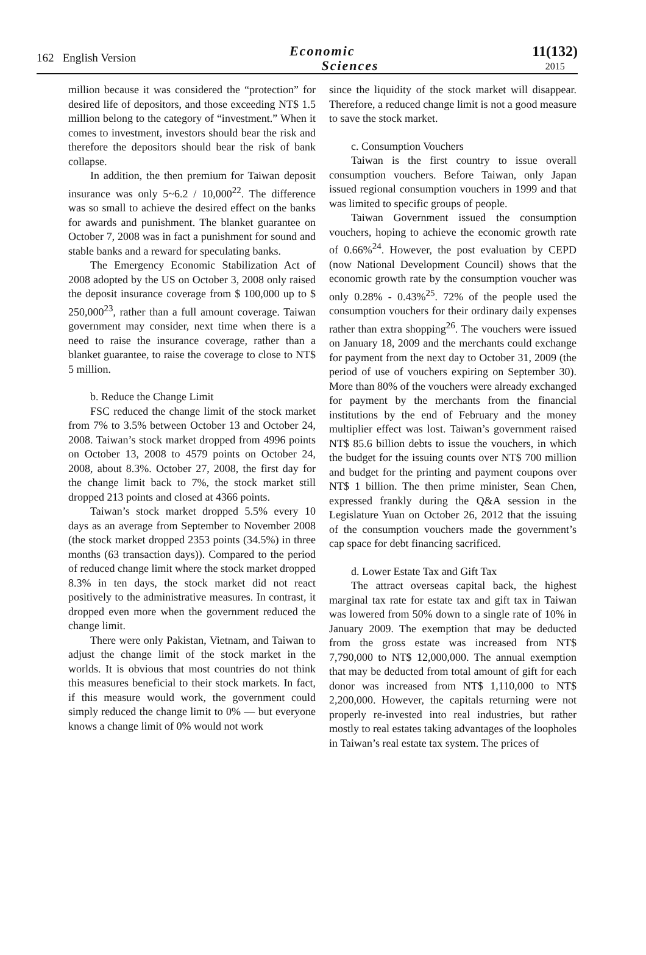162 English Version
Economic
Sciences
11(132)
2015
million because it was considered the “protection” for desired life of depositors, and those exceeding NT$ 1.5 million belong to the category of “investment.” When it comes to investment, investors should bear the risk and therefore the depositors should bear the risk of bank collapse.
In addition, the then premium for Taiwan deposit insurance was only 5~6.2 / 10,000<sup>22</sup>. The difference was so small to achieve the desired effect on the banks for awards and punishment. The blanket guarantee on October 7, 2008 was in fact a punishment for sound and stable banks and a reward for speculating banks.
The Emergency Economic Stabilization Act of 2008 adopted by the US on October 3, 2008 only raised the deposit insurance coverage from $ 100,000 up to $ 250,000<sup>23</sup>, rather than a full amount coverage. Taiwan government may consider, next time when there is a need to raise the insurance coverage, rather than a blanket guarantee, to raise the coverage to close to NT$ 5 million.
b. Reduce the Change Limit
FSC reduced the change limit of the stock market from 7% to 3.5% between October 13 and October 24, 2008. Taiwan’s stock market dropped from 4996 points on October 13, 2008 to 4579 points on October 24, 2008, about 8.3%. October 27, 2008, the first day for the change limit back to 7%, the stock market still dropped 213 points and closed at 4366 points.
Taiwan’s stock market dropped 5.5% every 10 days as an average from September to November 2008 (the stock market dropped 2353 points (34.5%) in three months (63 transaction days)). Compared to the period of reduced change limit where the stock market dropped 8.3% in ten days, the stock market did not react positively to the administrative measures. In contrast, it dropped even more when the government reduced the change limit.
There were only Pakistan, Vietnam, and Taiwan to adjust the change limit of the stock market in the worlds. It is obvious that most countries do not think this measures beneficial to their stock markets. In fact, if this measure would work, the government could simply reduced the change limit to 0% — but everyone knows a change limit of 0% would not work
since the liquidity of the stock market will disappear. Therefore, a reduced change limit is not a good measure to save the stock market.
c. Consumption Vouchers
Taiwan is the first country to issue overall consumption vouchers. Before Taiwan, only Japan issued regional consumption vouchers in 1999 and that was limited to specific groups of people.
Taiwan Government issued the consumption vouchers, hoping to achieve the economic growth rate of 0.66%<sup>24</sup>. However, the post evaluation by CEPD (now National Development Council) shows that the economic growth rate by the consumption voucher was only 0.28% - 0.43%<sup>25</sup>. 72% of the people used the consumption vouchers for their ordinary daily expenses rather than extra shopping<sup>26</sup>. The vouchers were issued on January 18, 2009 and the merchants could exchange for payment from the next day to October 31, 2009 (the period of use of vouchers expiring on September 30). More than 80% of the vouchers were already exchanged for payment by the merchants from the financial institutions by the end of February and the money multiplier effect was lost. Taiwan’s government raised NT$ 85.6 billion debts to issue the vouchers, in which the budget for the issuing counts over NT$ 700 million and budget for the printing and payment coupons over NT$ 1 billion. The then prime minister, Sean Chen, expressed frankly during the Q&A session in the Legislature Yuan on October 26, 2012 that the issuing of the consumption vouchers made the government’s cap space for debt financing sacrificed.
d. Lower Estate Tax and Gift Tax
The attract overseas capital back, the highest marginal tax rate for estate tax and gift tax in Taiwan was lowered from 50% down to a single rate of 10% in January 2009. The exemption that may be deducted from the gross estate was increased from NT$ 7,790,000 to NT$ 12,000,000. The annual exemption that may be deducted from total amount of gift for each donor was increased from NT$ 1,110,000 to NT$ 2,200,000. However, the capitals returning were not properly re-invested into real industries, but rather mostly to real estates taking advantages of the loopholes in Taiwan’s real estate tax system. The prices of